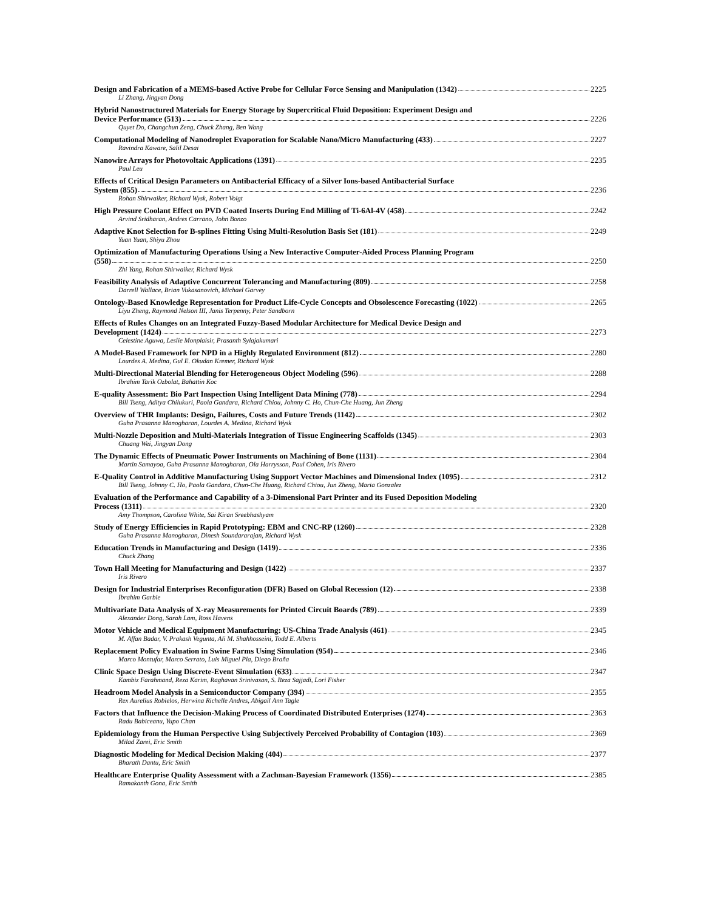Design and Fabrication of a MEMS-based Active Probe for Cellular Force Sensing and Manipulation (1342) 2225
Li Zhang, Jingyan Dong
Hybrid Nanostructured Materials for Energy Storage by Supercritical Fluid Deposition: Experiment Design and
Device Performance (513) 2226
Quyet Do, Changchun Zeng, Chuck Zhang, Ben Wang
Computational Modeling of Nanodroplet Evaporation for Scalable Nano/Micro Manufacturing (433) 2227
Ravindra Kaware, Salil Desai
Nanowire Arrays for Photovoltaic Applications (1391) 2235
Paul Leu
Effects of Critical Design Parameters on Antibacterial Efficacy of a Silver Ions-based Antibacterial Surface
System (855) 2236
Rohan Shirwaiker, Richard Wysk, Robert Voigt
High Pressure Coolant Effect on PVD Coated Inserts During End Milling of Ti-6Al-4V (458) 2242
Arvind Sridharan, Andres Carrano, John Bonzo
Adaptive Knot Selection for B-splines Fitting Using Multi-Resolution Basis Set (181) 2249
Yuan Yuan, Shiyu Zhou
Optimization of Manufacturing Operations Using a New Interactive Computer-Aided Process Planning Program
(558) 2250
Zhi Yang, Rohan Shirwaiker, Richard Wysk
Feasibility Analysis of Adaptive Concurrent Tolerancing and Manufacturing (809) 2258
Darrell Wallace, Brian Vukasanovich, Michael Garvey
Ontology-Based Knowledge Representation for Product Life-Cycle Concepts and Obsolescence Forecasting (1022) 2265
Liyu Zheng, Raymond Nelson III, Janis Terpenny, Peter Sandborn
Effects of Rules Changes on an Integrated Fuzzy-Based Modular Architecture for Medical Device Design and
Development (1424) 2273
Celestine Aguwa, Leslie Monplaisir, Prasanth Sylajakumari
A Model-Based Framework for NPD in a Highly Regulated Environment (812) 2280
Lourdes A. Medina, Gul E. Okudan Kremer, Richard Wysk
Multi-Directional Material Blending for Heterogeneous Object Modeling (596) 2288
Ibrahim Tarik Ozbolat, Bahattin Koc
E-quality Assessment: Bio Part Inspection Using Intelligent Data Mining (778) 2294
Bill Tseng, Aditya Chilukuri, Paola Gandara, Richard Chiou, Johnny C. Ho, Chun-Che Huang, Jun Zheng
Overview of THR Implants: Design, Failures, Costs and Future Trends (1142) 2302
Guha Prasanna Manogharan, Lourdes A. Medina, Richard Wysk
Multi-Nozzle Deposition and Multi-Materials Integration of Tissue Engineering Scaffolds (1345) 2303
Chuang Wei, Jingyan Dong
The Dynamic Effects of Pneumatic Power Instruments on Machining of Bone (1131) 2304
Martin Samayoa, Guha Prasanna Manogharan, Ola Harrysson, Paul Cohen, Iris Rivero
E-Quality Control in Additive Manufacturing Using Support Vector Machines and Dimensional Index (1095) 2312
Bill Tseng, Johnny C. Ho, Paola Gandara, Chun-Che Huang, Richard Chiou, Jun Zheng, Maria Gonzalez
Evaluation of the Performance and Capability of a 3-Dimensional Part Printer and its Fused Deposition Modeling
Process (1311) 2320
Amy Thompson, Carolina White, Sai Kiran Sreebhashyam
Study of Energy Efficiencies in Rapid Prototyping: EBM and CNC-RP (1260) 2328
Guha Prasanna Manogharan, Dinesh Soundararajan, Richard Wysk
Education Trends in Manufacturing and Design (1419) 2336
Chuck Zhang
Town Hall Meeting for Manufacturing and Design (1422) 2337
Iris Rivero
Design for Industrial Enterprises Reconfiguration (DFR) Based on Global Recession (12) 2338
Ibrahim Garbie
Multivariate Data Analysis of X-ray Measurements for Printed Circuit Boards (789) 2339
Alexander Dong, Sarah Lam, Ross Havens
Motor Vehicle and Medical Equipment Manufacturing: US-China Trade Analysis (461) 2345
M. Affan Badar, V. Prakash Vegunta, Ali M. Shahhosseini, Todd E. Alberts
Replacement Policy Evaluation in Swine Farms Using Simulation (954) 2346
Marco Montufar, Marco Serrato, Luis Miguel Pla, Diego Braña
Clinic Space Design Using Discrete-Event Simulation (633) 2347
Kambiz Farahmand, Reza Karim, Raghavan Srinivasan, S. Reza Sajjadi, Lori Fisher
Headroom Model Analysis in a Semiconductor Company (394) 2355
Rex Aurelius Robielos, Herwina Richelle Andres, Abigail Ann Tagle
Factors that Influence the Decision-Making Process of Coordinated Distributed Enterprises (1274) 2363
Radu Babiceanu, Yupo Chan
Epidemiology from the Human Perspective Using Subjectively Perceived Probability of Contagion (103) 2369
Milad Zarei, Eric Smith
Diagnostic Modeling for Medical Decision Making (404) 2377
Bharath Dantu, Eric Smith
Healthcare Enterprise Quality Assessment with a Zachman-Bayesian Framework (1356) 2385
Ramakanth Gona, Eric Smith